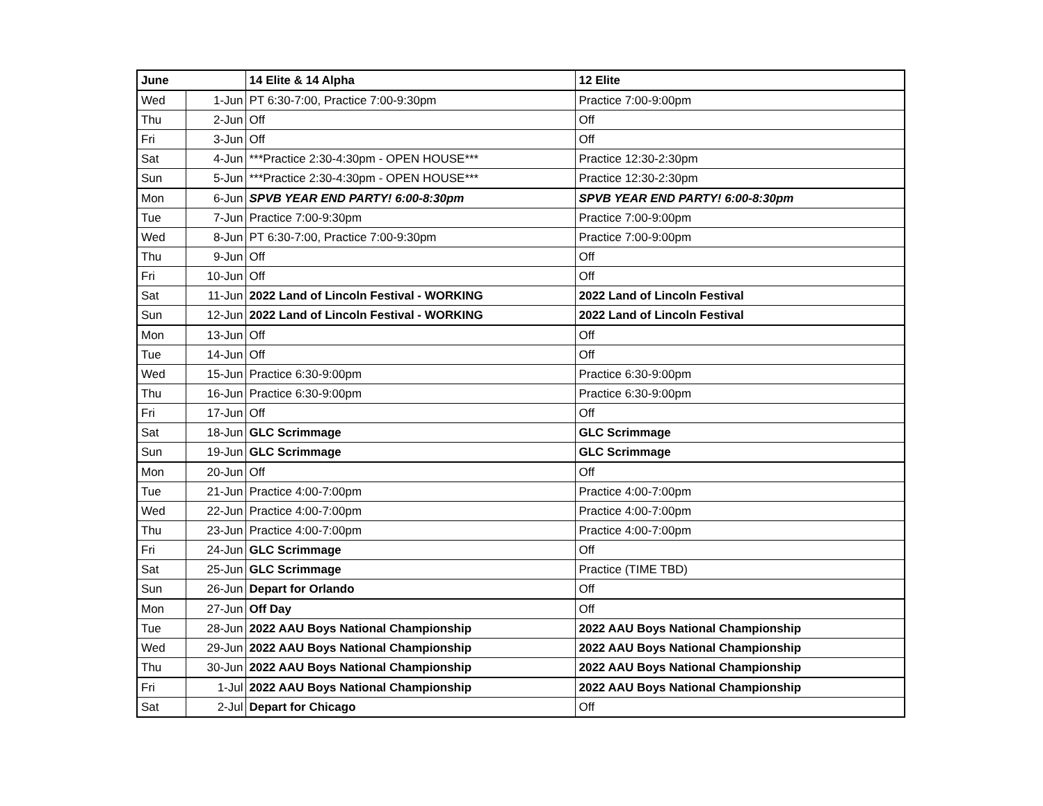| June | | 14 Elite & 14 Alpha | 12 Elite |
| --- | --- | --- | --- |
| Wed | 1-Jun | PT 6:30-7:00, Practice 7:00-9:30pm | Practice 7:00-9:00pm |
| Thu | 2-Jun | Off | Off |
| Fri | 3-Jun | Off | Off |
| Sat | 4-Jun | ***Practice 2:30-4:30pm - OPEN HOUSE*** | Practice 12:30-2:30pm |
| Sun | 5-Jun | ***Practice 2:30-4:30pm - OPEN HOUSE*** | Practice 12:30-2:30pm |
| Mon | 6-Jun | SPVB YEAR END PARTY! 6:00-8:30pm | SPVB YEAR END PARTY! 6:00-8:30pm |
| Tue | 7-Jun | Practice 7:00-9:30pm | Practice 7:00-9:00pm |
| Wed | 8-Jun | PT 6:30-7:00, Practice 7:00-9:30pm | Practice 7:00-9:00pm |
| Thu | 9-Jun | Off | Off |
| Fri | 10-Jun | Off | Off |
| Sat | 11-Jun | 2022 Land of Lincoln Festival - WORKING | 2022 Land of Lincoln Festival |
| Sun | 12-Jun | 2022 Land of Lincoln Festival - WORKING | 2022 Land of Lincoln Festival |
| Mon | 13-Jun | Off | Off |
| Tue | 14-Jun | Off | Off |
| Wed | 15-Jun | Practice 6:30-9:00pm | Practice 6:30-9:00pm |
| Thu | 16-Jun | Practice 6:30-9:00pm | Practice 6:30-9:00pm |
| Fri | 17-Jun | Off | Off |
| Sat | 18-Jun | GLC Scrimmage | GLC Scrimmage |
| Sun | 19-Jun | GLC Scrimmage | GLC Scrimmage |
| Mon | 20-Jun | Off | Off |
| Tue | 21-Jun | Practice 4:00-7:00pm | Practice 4:00-7:00pm |
| Wed | 22-Jun | Practice 4:00-7:00pm | Practice 4:00-7:00pm |
| Thu | 23-Jun | Practice 4:00-7:00pm | Practice 4:00-7:00pm |
| Fri | 24-Jun | GLC Scrimmage | Off |
| Sat | 25-Jun | GLC Scrimmage | Practice (TIME TBD) |
| Sun | 26-Jun | Depart for Orlando | Off |
| Mon | 27-Jun | Off Day | Off |
| Tue | 28-Jun | 2022 AAU Boys National Championship | 2022 AAU Boys National Championship |
| Wed | 29-Jun | 2022 AAU Boys National Championship | 2022 AAU Boys National Championship |
| Thu | 30-Jun | 2022 AAU Boys National Championship | 2022 AAU Boys National Championship |
| Fri | 1-Jul | 2022 AAU Boys National Championship | 2022 AAU Boys National Championship |
| Sat | 2-Jul | Depart for Chicago | Off |